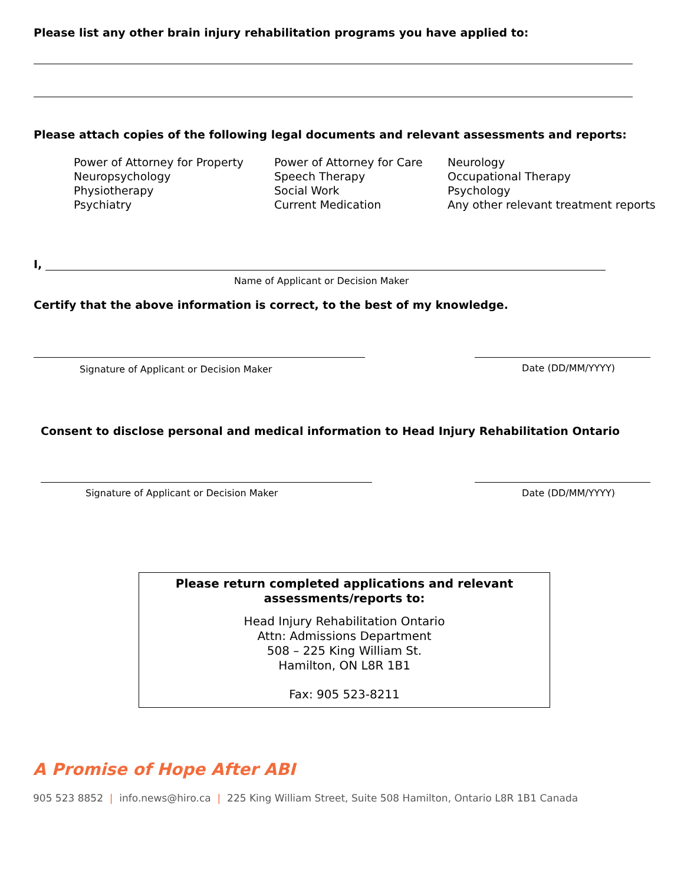Please list any other brain injury rehabilitation programs you have applied to:
Please attach copies of the following legal documents and relevant assessments and reports:
Power of Attorney for Property
Neuropsychology
Physiotherapy
Psychiatry
Power of Attorney for Care
Speech Therapy
Social Work
Current Medication
Neurology
Occupational Therapy
Psychology
Any other relevant treatment reports
I,
Name of Applicant or Decision Maker
Certify that the above information is correct, to the best of my knowledge.
Signature of Applicant or Decision Maker Date (DD/MM/YYYY)
Consent to disclose personal and medical information to Head Injury Rehabilitation Ontario
Signature of Applicant or Decision Maker Date (DD/MM/YYYY)
Please return completed applications and relevant
assessments/reports to:
Head Injury Rehabilitation Ontario
Attn: Admissions Department
508 – 225 King William St.
Hamilton, ON L8R 1B1
Fax: 905 523-8211
A Promise of Hope After ABI
905 523 8852 | info.news@hiro.ca | 225 King William Street, Suite 508 Hamilton, Ontario L8R 1B1 Canada